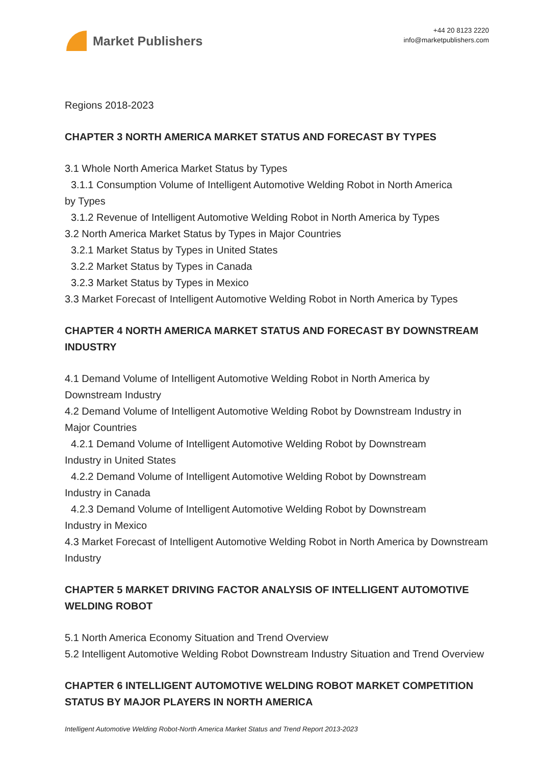Market Publishers
+44 20 8123 2220
info@marketpublishers.com
Regions 2018-2023
CHAPTER 3 NORTH AMERICA MARKET STATUS AND FORECAST BY TYPES
3.1 Whole North America Market Status by Types
3.1.1 Consumption Volume of Intelligent Automotive Welding Robot in North America
by Types
3.1.2 Revenue of Intelligent Automotive Welding Robot in North America by Types
3.2 North America Market Status by Types in Major Countries
3.2.1 Market Status by Types in United States
3.2.2 Market Status by Types in Canada
3.2.3 Market Status by Types in Mexico
3.3 Market Forecast of Intelligent Automotive Welding Robot in North America by Types
CHAPTER 4 NORTH AMERICA MARKET STATUS AND FORECAST BY DOWNSTREAM INDUSTRY
4.1 Demand Volume of Intelligent Automotive Welding Robot in North America by Downstream Industry
4.2 Demand Volume of Intelligent Automotive Welding Robot by Downstream Industry in Major Countries
4.2.1 Demand Volume of Intelligent Automotive Welding Robot by Downstream
Industry in United States
4.2.2 Demand Volume of Intelligent Automotive Welding Robot by Downstream
Industry in Canada
4.2.3 Demand Volume of Intelligent Automotive Welding Robot by Downstream
Industry in Mexico
4.3 Market Forecast of Intelligent Automotive Welding Robot in North America by Downstream Industry
CHAPTER 5 MARKET DRIVING FACTOR ANALYSIS OF INTELLIGENT AUTOMOTIVE WELDING ROBOT
5.1 North America Economy Situation and Trend Overview
5.2 Intelligent Automotive Welding Robot Downstream Industry Situation and Trend Overview
CHAPTER 6 INTELLIGENT AUTOMOTIVE WELDING ROBOT MARKET COMPETITION STATUS BY MAJOR PLAYERS IN NORTH AMERICA
Intelligent Automotive Welding Robot-North America Market Status and Trend Report 2013-2023